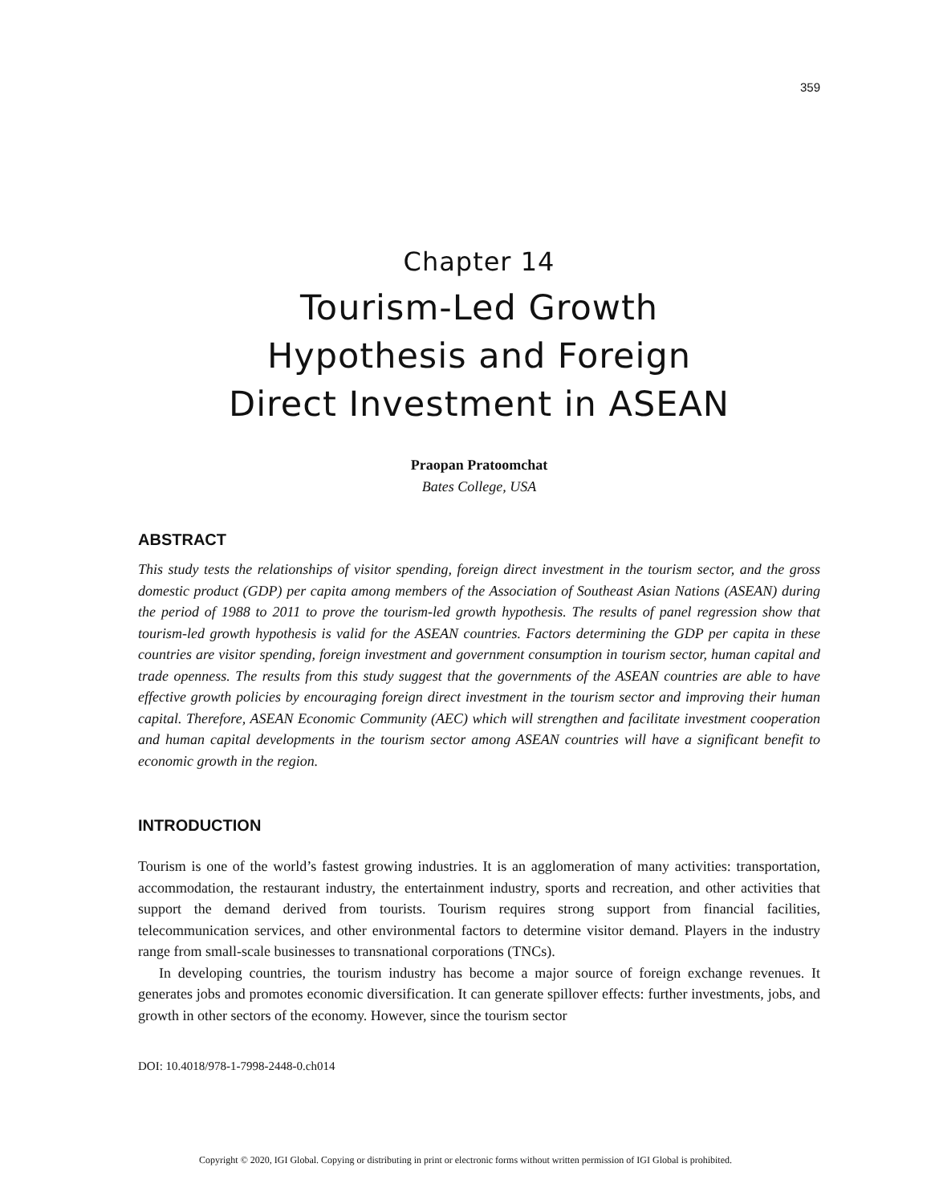359
Chapter 14
Tourism-Led Growth
Hypothesis and Foreign
Direct Investment in ASEAN
Praopan Pratoomchat
Bates College, USA
ABSTRACT
This study tests the relationships of visitor spending, foreign direct investment in the tourism sector, and the gross domestic product (GDP) per capita among members of the Association of Southeast Asian Nations (ASEAN) during the period of 1988 to 2011 to prove the tourism-led growth hypothesis. The results of panel regression show that tourism-led growth hypothesis is valid for the ASEAN countries. Factors determining the GDP per capita in these countries are visitor spending, foreign investment and government consumption in tourism sector, human capital and trade openness. The results from this study suggest that the governments of the ASEAN countries are able to have effective growth policies by encouraging foreign direct investment in the tourism sector and improving their human capital. Therefore, ASEAN Economic Community (AEC) which will strengthen and facilitate investment cooperation and human capital developments in the tourism sector among ASEAN countries will have a significant benefit to economic growth in the region.
INTRODUCTION
Tourism is one of the world’s fastest growing industries. It is an agglomeration of many activities: transportation, accommodation, the restaurant industry, the entertainment industry, sports and recreation, and other activities that support the demand derived from tourists. Tourism requires strong support from financial facilities, telecommunication services, and other environmental factors to determine visitor demand. Players in the industry range from small-scale businesses to transnational corporations (TNCs).
In developing countries, the tourism industry has become a major source of foreign exchange revenues. It generates jobs and promotes economic diversification. It can generate spillover effects: further investments, jobs, and growth in other sectors of the economy. However, since the tourism sector
DOI: 10.4018/978-1-7998-2448-0.ch014
Copyright © 2020, IGI Global. Copying or distributing in print or electronic forms without written permission of IGI Global is prohibited.